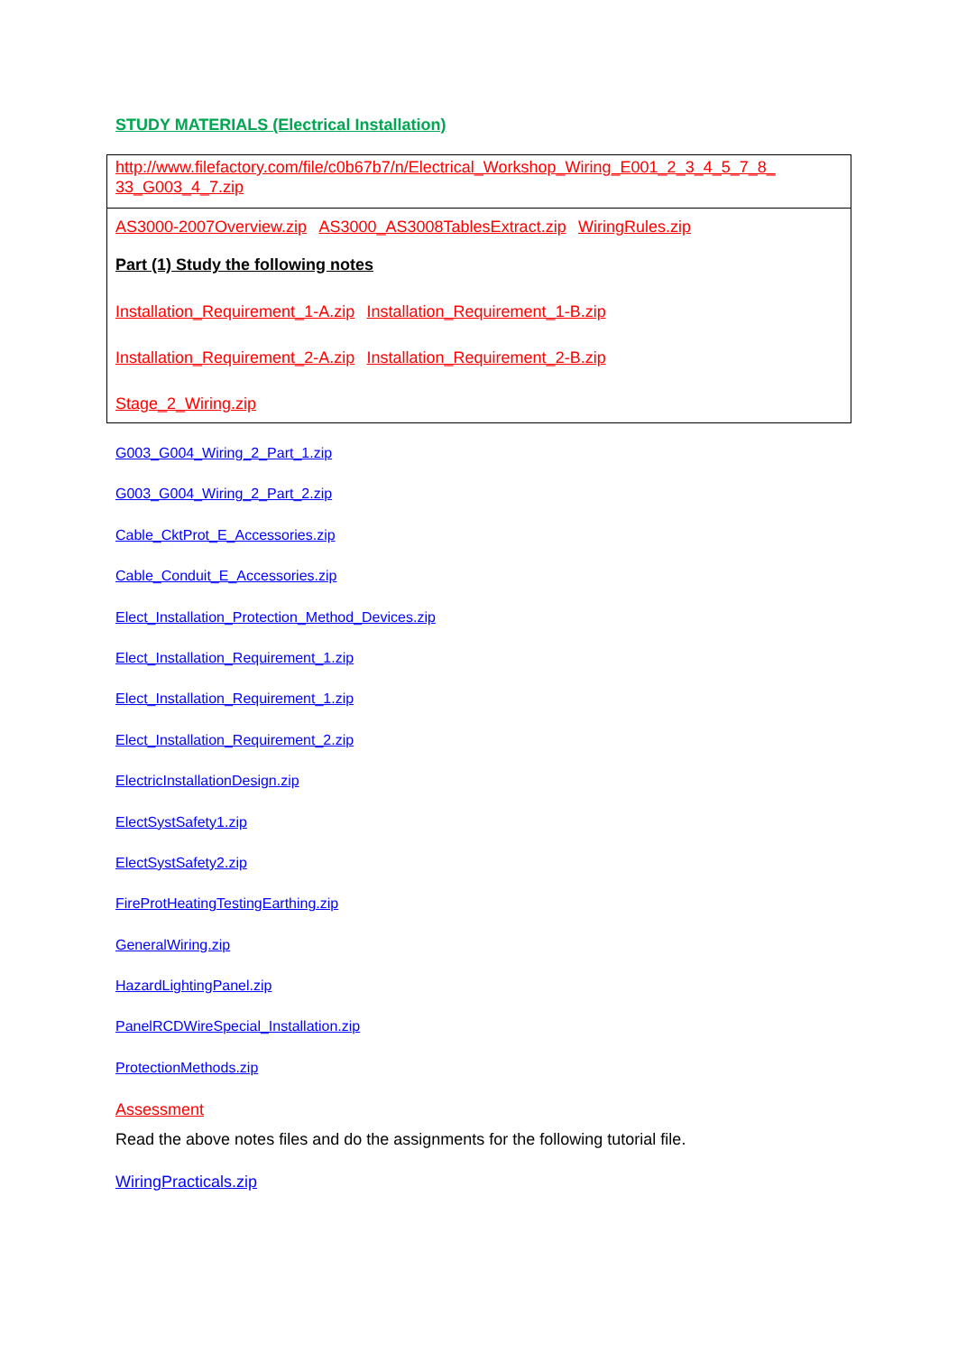STUDY MATERIALS (Electrical Installation)
http://www.filefactory.com/file/c0b67b7/n/Electrical_Workshop_Wiring_E001_2_3_4_5_7_8_ 33_G003_4_7.zip
AS3000-2007Overview.zip AS3000_AS3008TablesExtract.zip WiringRules.zip
Part (1) Study the following notes
Installation_Requirement_1-A.zip Installation_Requirement_1-B.zip
Installation_Requirement_2-A.zip Installation_Requirement_2-B.zip
Stage_2_Wiring.zip
G003_G004_Wiring_2_Part_1.zip
G003_G004_Wiring_2_Part_2.zip
Cable_CktProt_E_Accessories.zip
Cable_Conduit_E_Accessories.zip
Elect_Installation_Protection_Method_Devices.zip
Elect_Installation_Requirement_1.zip
Elect_Installation_Requirement_1.zip
Elect_Installation_Requirement_2.zip
ElectricInstallationDesign.zip
ElectSystSafety1.zip
ElectSystSafety2.zip
FireProtHeatingTestingEarthing.zip
GeneralWiring.zip
HazardLightingPanel.zip
PanelRCDWireSpecial_Installation.zip
ProtectionMethods.zip
Assessment
Read the above notes files and do the assignments for the following tutorial file.
WiringPracticals.zip